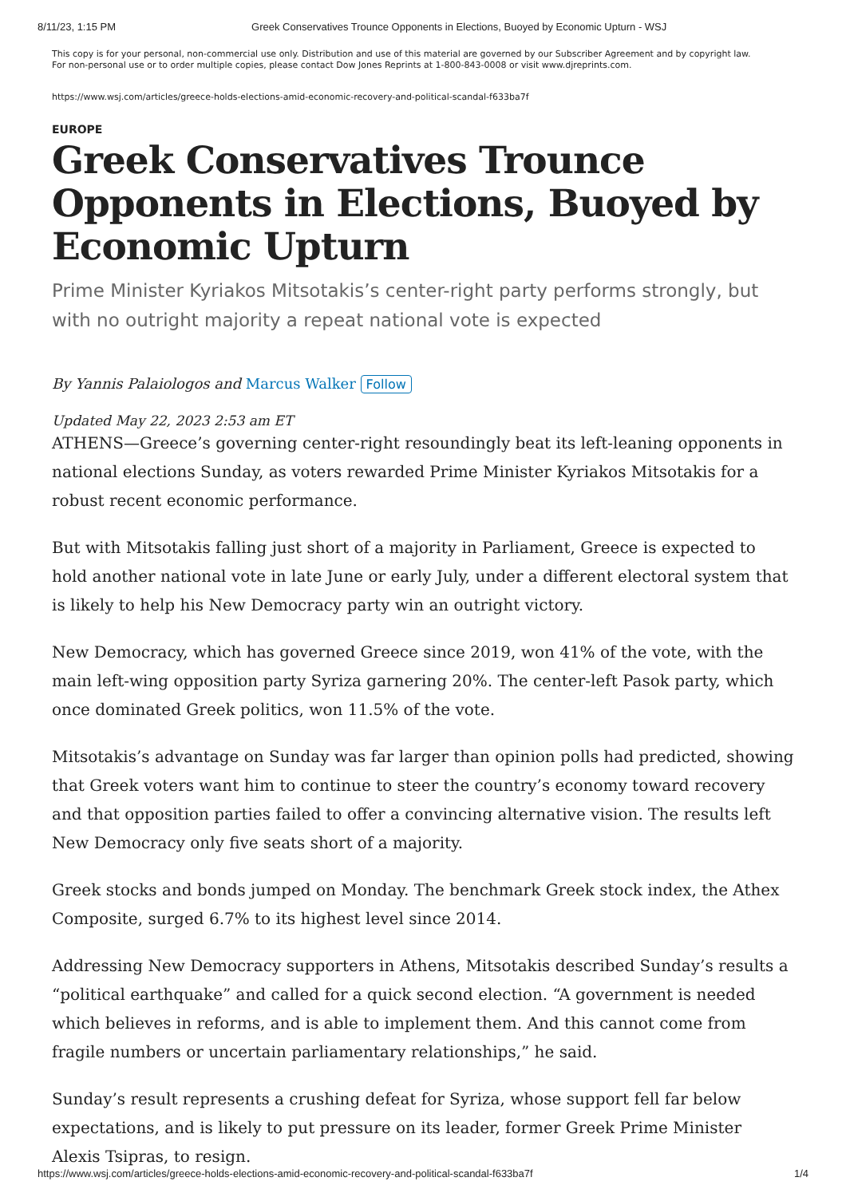8/11/23, 1:15 PM Greek Conservatives Trounce Opponents in Elections, Buoyed by Economic Upturn - WSJ
This copy is for your personal, non-commercial use only. Distribution and use of this material are governed by our Subscriber Agreement and by copyright law.
For non-personal use or to order multiple copies, please contact Dow Jones Reprints at 1-800-843-0008 or visit www.djreprints.com.
https://www.wsj.com/articles/greece-holds-elections-amid-economic-recovery-and-political-scandal-f633ba7f
EUROPE
Greek Conservatives Trounce Opponents in Elections, Buoyed by Economic Upturn
Prime Minister Kyriakos Mitsotakis’s center-right party performs strongly, but with no outright majority a repeat national vote is expected
By Yannis Palaiologos and Marcus Walker Follow
Updated May 22, 2023 2:53 am ET
ATHENS—Greece’s governing center-right resoundingly beat its left-leaning opponents in national elections Sunday, as voters rewarded Prime Minister Kyriakos Mitsotakis for a robust recent economic performance.
But with Mitsotakis falling just short of a majority in Parliament, Greece is expected to hold another national vote in late June or early July, under a different electoral system that is likely to help his New Democracy party win an outright victory.
New Democracy, which has governed Greece since 2019, won 41% of the vote, with the main left-wing opposition party Syriza garnering 20%. The center-left Pasok party, which once dominated Greek politics, won 11.5% of the vote.
Mitsotakis’s advantage on Sunday was far larger than opinion polls had predicted, showing that Greek voters want him to continue to steer the country’s economy toward recovery and that opposition parties failed to offer a convincing alternative vision. The results left New Democracy only five seats short of a majority.
Greek stocks and bonds jumped on Monday. The benchmark Greek stock index, the Athex Composite, surged 6.7% to its highest level since 2014.
Addressing New Democracy supporters in Athens, Mitsotakis described Sunday’s results a “political earthquake” and called for a quick second election. “A government is needed which believes in reforms, and is able to implement them. And this cannot come from fragile numbers or uncertain parliamentary relationships,” he said.
Sunday’s result represents a crushing defeat for Syriza, whose support fell far below expectations, and is likely to put pressure on its leader, former Greek Prime Minister Alexis Tsipras, to resign.
https://www.wsj.com/articles/greece-holds-elections-amid-economic-recovery-and-political-scandal-f633ba7f 1/4